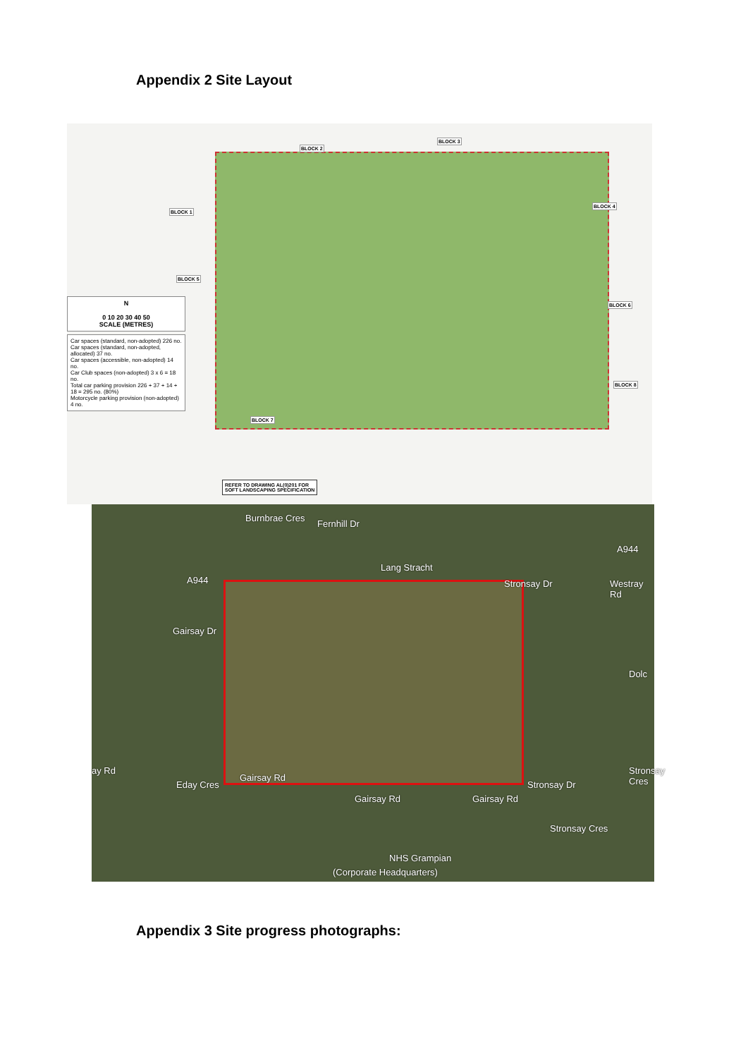Appendix 2 Site Layout
BLOCK 2
BLOCK 3
BLOCK 1
BLOCK 4
BLOCK 5
BLOCK 6
BLOCK 7
BLOCK 8
N
0 10 20 30 40 50
SCALE (METRES)
Car spaces (standard, non-adopted) 226 no.
Car spaces (standard, non-adopted, allocated) 37 no.
Car spaces (accessible, non-adopted) 14 no.
Car Club spaces (non-adopted) 3 x 6 = 18 no.
Total car parking provision 226 + 37 + 14 + 18 = 295 no. (80%)
Motorcycle parking provision (non-adopted) 4 no.
REFER TO DRAWING AL(0)201 FOR
SOFT LANDSCAPING SPECIFICATION
Burnbrae Cres
Fernhill Dr
Lang Stracht
A944
A944
Westray Rd Stronsay Dr
Gairsay Dr
Dolc
ay Rd
Gairsay Rd
Eday Cres
Gairsay Rd Gairsay Rd
Stronsay Dr
Stronsay Cres
Stronsay Cres
NHS Grampian
(Corporate Headquarters)
Appendix 3 Site progress photographs: